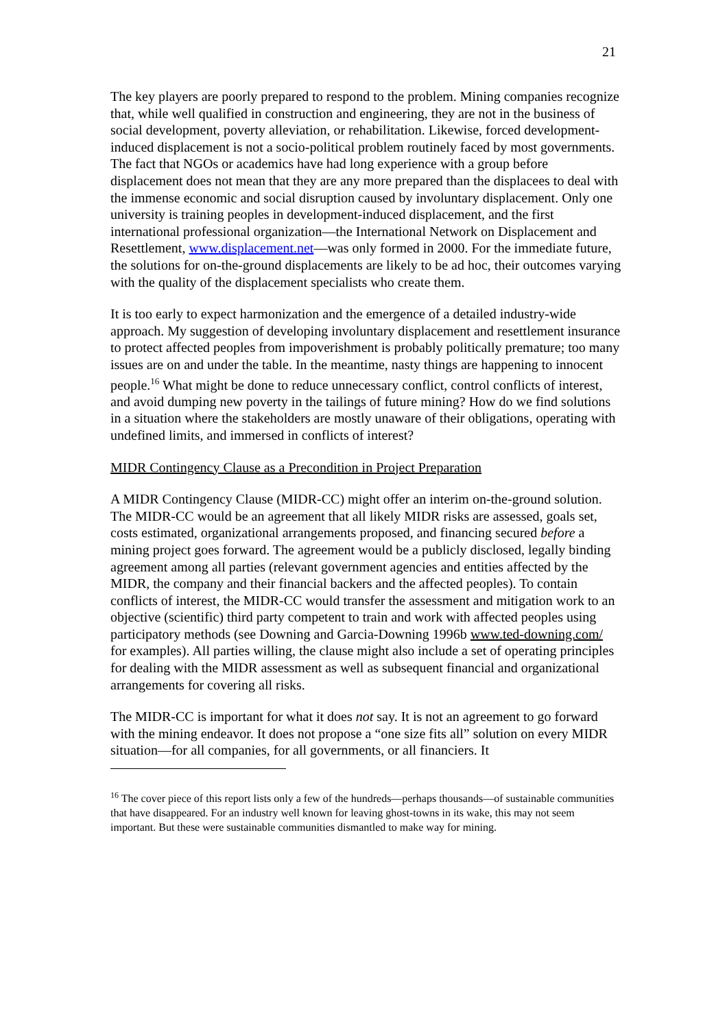21
The key players are poorly prepared to respond to the problem. Mining companies recognize that, while well qualified in construction and engineering, they are not in the business of social development, poverty alleviation, or rehabilitation. Likewise, forced development-induced displacement is not a socio-political problem routinely faced by most governments. The fact that NGOs or academics have had long experience with a group before displacement does not mean that they are any more prepared than the displacees to deal with the immense economic and social disruption caused by involuntary displacement. Only one university is training peoples in development-induced displacement, and the first international professional organization—the International Network on Displacement and Resettlement, www.displacement.net—was only formed in 2000. For the immediate future, the solutions for on-the-ground displacements are likely to be ad hoc, their outcomes varying with the quality of the displacement specialists who create them.
It is too early to expect harmonization and the emergence of a detailed industry-wide approach. My suggestion of developing involuntary displacement and resettlement insurance to protect affected peoples from impoverishment is probably politically premature; too many issues are on and under the table. In the meantime, nasty things are happening to innocent people.<sup>16</sup> What might be done to reduce unnecessary conflict, control conflicts of interest, and avoid dumping new poverty in the tailings of future mining? How do we find solutions in a situation where the stakeholders are mostly unaware of their obligations, operating with undefined limits, and immersed in conflicts of interest?
MIDR Contingency Clause as a Precondition in Project Preparation
A MIDR Contingency Clause (MIDR-CC) might offer an interim on-the-ground solution. The MIDR-CC would be an agreement that all likely MIDR risks are assessed, goals set, costs estimated, organizational arrangements proposed, and financing secured before a mining project goes forward. The agreement would be a publicly disclosed, legally binding agreement among all parties (relevant government agencies and entities affected by the MIDR, the company and their financial backers and the affected peoples). To contain conflicts of interest, the MIDR-CC would transfer the assessment and mitigation work to an objective (scientific) third party competent to train and work with affected peoples using participatory methods (see Downing and Garcia-Downing 1996b www.ted-downing.com/ for examples). All parties willing, the clause might also include a set of operating principles for dealing with the MIDR assessment as well as subsequent financial and organizational arrangements for covering all risks.
The MIDR-CC is important for what it does not say. It is not an agreement to go forward with the mining endeavor. It does not propose a “one size fits all” solution on every MIDR situation—for all companies, for all governments, or all financiers. It
<sup>16</sup> The cover piece of this report lists only a few of the hundreds—perhaps thousands—of sustainable communities that have disappeared. For an industry well known for leaving ghost-towns in its wake, this may not seem important. But these were sustainable communities dismantled to make way for mining.